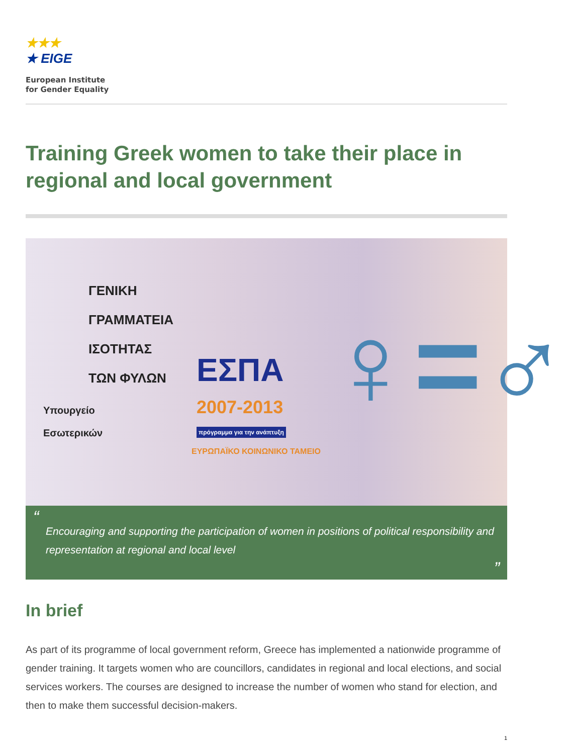★★★
★ EIGE
European Institute
for Gender Equality
Training Greek women to take their place in regional and local government
ΓΕΝΙΚΗ
ΓΡΑΜΜΑΤΕΙΑ
ΙΣΟΤΗΤΑΣ
ΤΩΝ ΦΥΛΩΝ
Υπουργείο
Εσωτερικών
ΕΣΠΑ
2007-2013
πρόγραμμα για την ανάπτυξη
ΕΥΡΩΠΑΪΚΟ ΚΟΙΝΩΝΙΚΟ ΤΑΜΕΙΟ
♀=♂
“
Encouraging and supporting the participation of women in positions of political responsibility and representation at regional and local level
”
In brief
As part of its programme of local government reform, Greece has implemented a nationwide programme of gender training. It targets women who are councillors, candidates in regional and local elections, and social services workers. The courses are designed to increase the number of women who stand for election, and then to make them successful decision-makers.
1